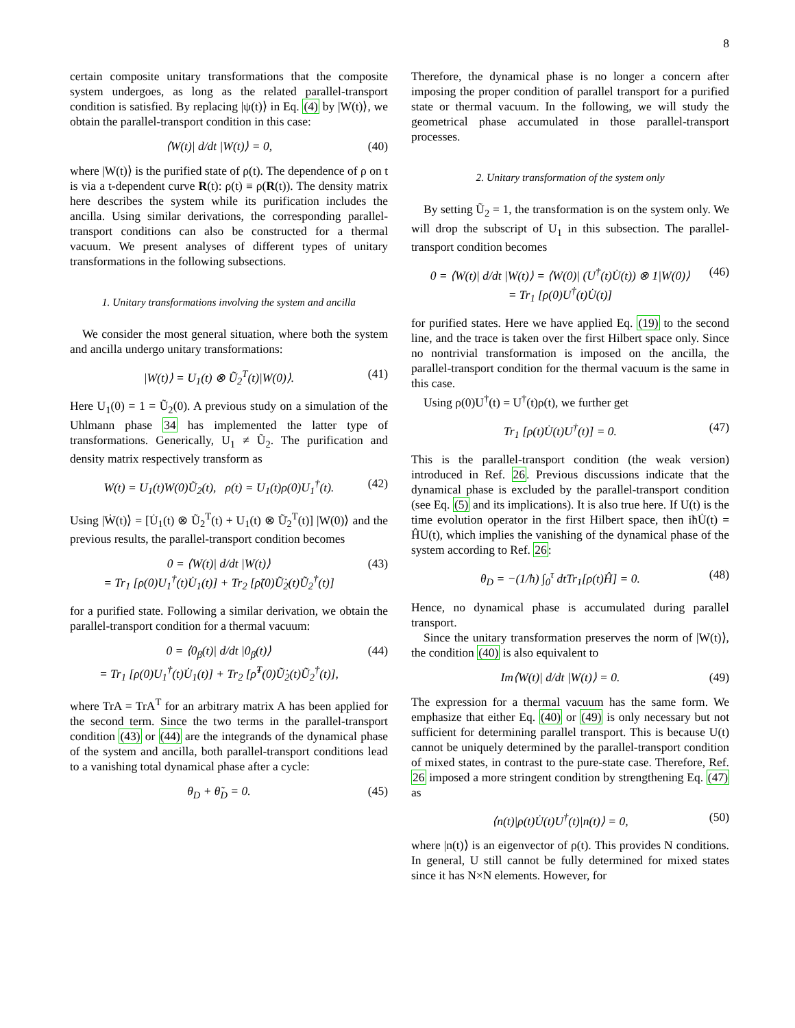8
certain composite unitary transformations that the composite system undergoes, as long as the related parallel-transport condition is satisfied. By replacing |ψ(t)⟩ in Eq. (4) by |W(t)⟩, we obtain the parallel-transport condition in this case:
⟨W(t)| d/dt |W(t)⟩ = 0, (40)
where |W(t)⟩ is the purified state of ρ(t). The dependence of ρ on t is via a t-dependent curve R(t): ρ(t) ≡ ρ(R(t)). The density matrix here describes the system while its purification includes the ancilla. Using similar derivations, the corresponding parallel-transport conditions can also be constructed for a thermal vacuum. We present analyses of different types of unitary transformations in the following subsections.
1. Unitary transformations involving the system and ancilla
We consider the most general situation, where both the system and ancilla undergo unitary transformations:
|W(t)⟩ = U<sub>1</sub>(t) ⊗ Ũ<sub>2</sub><sup>T</sup>(t)|W(0)⟩. (41)
Here U<sub>1</sub>(0) = 1 = Ũ<sub>2</sub>(0). A previous study on a simulation of the Uhlmann phase 34 has implemented the latter type of transformations. Generically, U<sub>1</sub> ≠ Ũ<sub>2</sub>. The purification and density matrix respectively transform as
W(t) = U<sub>1</sub>(t)W(0)Ũ<sub>2</sub>(t), ρ(t) = U<sub>1</sub>(t)ρ(0)U<sub>1</sub><sup>†</sup>(t). (42)
Using |Ẇ(t)⟩ = [U̇<sub>1</sub>(t) ⊗ Ũ<sub>2</sub><sup>T</sup>(t) + U<sub>1</sub>(t) ⊗ Ũ̇<sub>2</sub><sup>T</sup>(t)] |W(0)⟩ and the previous results, the parallel-transport condition becomes
0 = ⟨W(t)| d/dt |W(t)⟩
= Tr<sub>1</sub> [ρ(0)U<sub>1</sub><sup>†</sup>(t)U̇<sub>1</sub>(t)] + Tr<sub>2</sub> [ρ̃(0)Ũ̇<sub>2</sub>(t)Ũ<sub>2</sub><sup>†</sup>(t)] (43)
for a purified state. Following a similar derivation, we obtain the parallel-transport condition for a thermal vacuum:
0 = ⟨0<sub>β</sub>(t)| d/dt |0<sub>β</sub>(t)⟩
= Tr<sub>1</sub> [ρ(0)U<sub>1</sub><sup>†</sup>(t)U̇<sub>1</sub>(t)] + Tr<sub>2</sub> [ρ̃<sup>T</sup>(0)Ũ̇<sub>2</sub>(t)Ũ<sub>2</sub><sup>†</sup>(t)], (44)
where TrA = TrA<sup>T</sup> for an arbitrary matrix A has been applied for the second term. Since the two terms in the parallel-transport condition (43) or (44) are the integrands of the dynamical phase of the system and ancilla, both parallel-transport conditions lead to a vanishing total dynamical phase after a cycle:
θ<sub>D</sub> + θ̃<sub>D</sub> = 0. (45)
Therefore, the dynamical phase is no longer a concern after imposing the proper condition of parallel transport for a purified state or thermal vacuum. In the following, we will study the geometrical phase accumulated in those parallel-transport processes.
2. Unitary transformation of the system only
By setting Ũ<sub>2</sub> = 1, the transformation is on the system only. We will drop the subscript of U<sub>1</sub> in this subsection. The parallel-transport condition becomes
0 = ⟨W(t)| d/dt |W(t)⟩ = ⟨W(0)| (U<sup>†</sup>(t)U̇(t)) ⊗ 1|W(0)⟩
= Tr<sub>1</sub> [ρ(0)U<sup>†</sup>(t)U̇(t)] (46)
for purified states. Here we have applied Eq. (19) to the second line, and the trace is taken over the first Hilbert space only. Since no nontrivial transformation is imposed on the ancilla, the parallel-transport condition for the thermal vacuum is the same in this case.
Using ρ(0)U<sup>†</sup>(t) = U<sup>†</sup>(t)ρ(t), we further get
Tr<sub>1</sub> [ρ(t)U̇(t)U<sup>†</sup>(t)] = 0. (47)
This is the parallel-transport condition (the weak version) introduced in Ref. 26. Previous discussions indicate that the dynamical phase is excluded by the parallel-transport condition (see Eq. (5) and its implications). It is also true here. If U(t) is the time evolution operator in the first Hilbert space, then iħU̇(t) = ĤU(t), which implies the vanishing of the dynamical phase of the system according to Ref. 26:
θ<sub>D</sub> = −(1/ħ) ∫<sub>0</sub><sup>τ</sup> dtTr<sub>1</sub>[ρ(t)Ĥ] = 0. (48)
Hence, no dynamical phase is accumulated during parallel transport.
Since the unitary transformation preserves the norm of |W(t)⟩, the condition (40) is also equivalent to
Im⟨W(t)| d/dt |W(t)⟩ = 0. (49)
The expression for a thermal vacuum has the same form. We emphasize that either Eq. (40) or (49) is only necessary but not sufficient for determining parallel transport. This is because U(t) cannot be uniquely determined by the parallel-transport condition of mixed states, in contrast to the pure-state case. Therefore, Ref. 26 imposed a more stringent condition by strengthening Eq. (47) as
⟨n(t)|ρ(t)U̇(t)U<sup>†</sup>(t)|n(t)⟩ = 0, (50)
where |n(t)⟩ is an eigenvector of ρ(t). This provides N conditions. In general, U still cannot be fully determined for mixed states since it has N×N elements. However, for